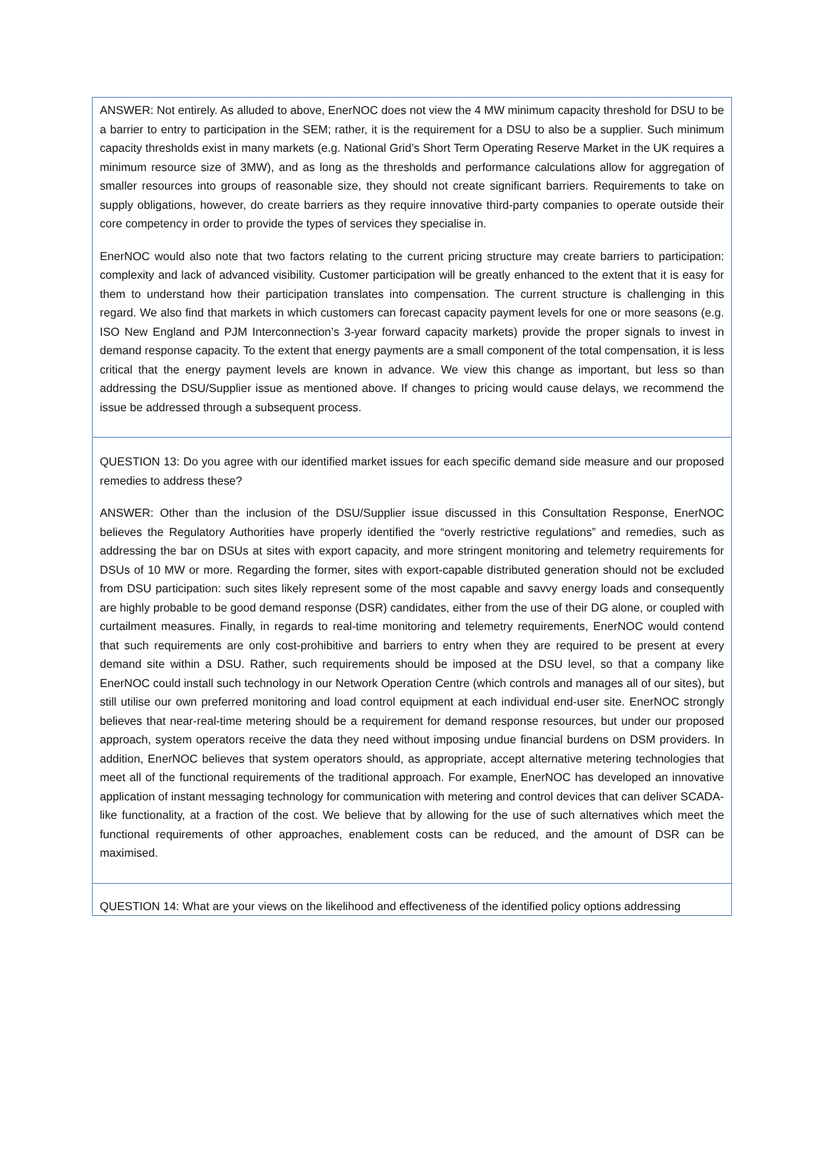| ANSWER: Not entirely. As alluded to above, EnerNOC does not view the 4 MW minimum capacity threshold for DSU to be a barrier to entry to participation in the SEM; rather, it is the requirement for a DSU to also be a supplier. Such minimum capacity thresholds exist in many markets (e.g. National Grid’s Short Term Operating Reserve Market in the UK requires a minimum resource size of 3MW), and as long as the thresholds and performance calculations allow for aggregation of smaller resources into groups of reasonable size, they should not create significant barriers. Requirements to take on supply obligations, however, do create barriers as they require innovative third-party companies to operate outside their core competency in order to provide the types of services they specialise in. EnerNOC would also note that two factors relating to the current pricing structure may create barriers to participation: complexity and lack of advanced visibility. Customer participation will be greatly enhanced to the extent that it is easy for them to understand how their participation translates into compensation. The current structure is challenging in this regard. We also find that markets in which customers can forecast capacity payment levels for one or more seasons (e.g. ISO New England and PJM Interconnection’s 3-year forward capacity markets) provide the proper signals to invest in demand response capacity. To the extent that energy payments are a small component of the total compensation, it is less critical that the energy payment levels are known in advance. We view this change as important, but less so than addressing the DSU/Supplier issue as mentioned above. If changes to pricing would cause delays, we recommend the issue be addressed through a subsequent process. |
| QUESTION 13: Do you agree with our identified market issues for each specific demand side measure and our proposed remedies to address these? ANSWER: Other than the inclusion of the DSU/Supplier issue discussed in this Consultation Response, EnerNOC believes the Regulatory Authorities have properly identified the “overly restrictive regulations” and remedies, such as addressing the bar on DSUs at sites with export capacity, and more stringent monitoring and telemetry requirements for DSUs of 10 MW or more. Regarding the former, sites with export-capable distributed generation should not be excluded from DSU participation: such sites likely represent some of the most capable and savvy energy loads and consequently are highly probable to be good demand response (DSR) candidates, either from the use of their DG alone, or coupled with curtailment measures. Finally, in regards to real-time monitoring and telemetry requirements, EnerNOC would contend that such requirements are only cost-prohibitive and barriers to entry when they are required to be present at every demand site within a DSU. Rather, such requirements should be imposed at the DSU level, so that a company like EnerNOC could install such technology in our Network Operation Centre (which controls and manages all of our sites), but still utilise our own preferred monitoring and load control equipment at each individual end-user site. EnerNOC strongly believes that near-real-time metering should be a requirement for demand response resources, but under our proposed approach, system operators receive the data they need without imposing undue financial burdens on DSM providers. In addition, EnerNOC believes that system operators should, as appropriate, accept alternative metering technologies that meet all of the functional requirements of the traditional approach. For example, EnerNOC has developed an innovative application of instant messaging technology for communication with metering and control devices that can deliver SCADA-like functionality, at a fraction of the cost. We believe that by allowing for the use of such alternatives which meet the functional requirements of other approaches, enablement costs can be reduced, and the amount of DSR can be maximised. |
| QUESTION 14: What are your views on the likelihood and effectiveness of the identified policy options addressing |